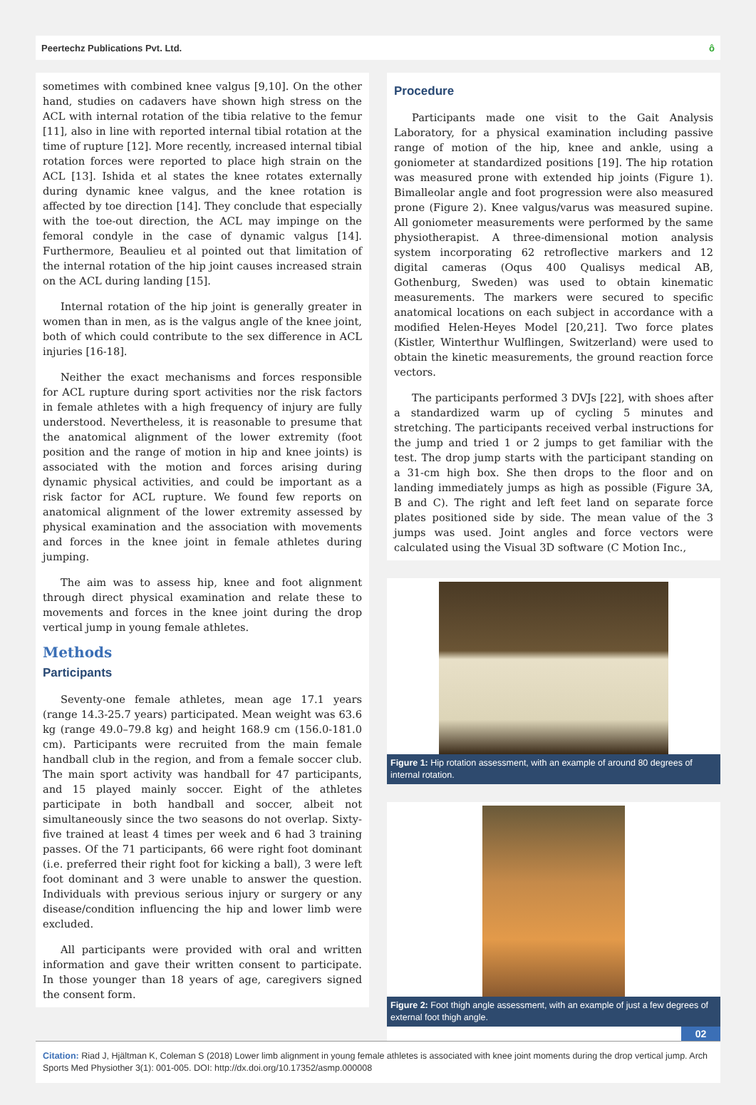Peertechz Publications Pvt. Ltd. ô
sometimes with combined knee valgus [9,10]. On the other hand, studies on cadavers have shown high stress on the ACL with internal rotation of the tibia relative to the femur [11], also in line with reported internal tibial rotation at the time of rupture [12]. More recently, increased internal tibial rotation forces were reported to place high strain on the ACL [13]. Ishida et al states the knee rotates externally during dynamic knee valgus, and the knee rotation is affected by toe direction [14]. They conclude that especially with the toe-out direction, the ACL may impinge on the femoral condyle in the case of dynamic valgus [14]. Furthermore, Beaulieu et al pointed out that limitation of the internal rotation of the hip joint causes increased strain on the ACL during landing [15].
Internal rotation of the hip joint is generally greater in women than in men, as is the valgus angle of the knee joint, both of which could contribute to the sex difference in ACL injuries [16-18].
Neither the exact mechanisms and forces responsible for ACL rupture during sport activities nor the risk factors in female athletes with a high frequency of injury are fully understood. Nevertheless, it is reasonable to presume that the anatomical alignment of the lower extremity (foot position and the range of motion in hip and knee joints) is associated with the motion and forces arising during dynamic physical activities, and could be important as a risk factor for ACL rupture. We found few reports on anatomical alignment of the lower extremity assessed by physical examination and the association with movements and forces in the knee joint in female athletes during jumping.
The aim was to assess hip, knee and foot alignment through direct physical examination and relate these to movements and forces in the knee joint during the drop vertical jump in young female athletes.
Methods
Participants
Seventy-one female athletes, mean age 17.1 years (range 14.3-25.7 years) participated. Mean weight was 63.6 kg (range 49.0–79.8 kg) and height 168.9 cm (156.0-181.0 cm). Participants were recruited from the main female handball club in the region, and from a female soccer club. The main sport activity was handball for 47 participants, and 15 played mainly soccer. Eight of the athletes participate in both handball and soccer, albeit not simultaneously since the two seasons do not overlap. Sixty-five trained at least 4 times per week and 6 had 3 training passes. Of the 71 participants, 66 were right foot dominant (i.e. preferred their right foot for kicking a ball), 3 were left foot dominant and 3 were unable to answer the question. Individuals with previous serious injury or surgery or any disease/condition influencing the hip and lower limb were excluded.
All participants were provided with oral and written information and gave their written consent to participate. In those younger than 18 years of age, caregivers signed the consent form.
Procedure
Participants made one visit to the Gait Analysis Laboratory, for a physical examination including passive range of motion of the hip, knee and ankle, using a goniometer at standardized positions [19]. The hip rotation was measured prone with extended hip joints (Figure 1). Bimalleolar angle and foot progression were also measured prone (Figure 2). Knee valgus/varus was measured supine. All goniometer measurements were performed by the same physiotherapist. A three-dimensional motion analysis system incorporating 62 retroflective markers and 12 digital cameras (Oqus 400 Qualisys medical AB, Gothenburg, Sweden) was used to obtain kinematic measurements. The markers were secured to specific anatomical locations on each subject in accordance with a modified Helen-Heyes Model [20,21]. Two force plates (Kistler, Winterthur Wulflingen, Switzerland) were used to obtain the kinetic measurements, the ground reaction force vectors.
The participants performed 3 DVJs [22], with shoes after a standardized warm up of cycling 5 minutes and stretching. The participants received verbal instructions for the jump and tried 1 or 2 jumps to get familiar with the test. The drop jump starts with the participant standing on a 31-cm high box. She then drops to the floor and on landing immediately jumps as high as possible (Figure 3A, B and C). The right and left feet land on separate force plates positioned side by side. The mean value of the 3 jumps was used. Joint angles and force vectors were calculated using the Visual 3D software (C Motion Inc.,
Figure 1: Hip rotation assessment, with an example of around 80 degrees of internal rotation.
Figure 2: Foot thigh angle assessment, with an example of just a few degrees of external foot thigh angle.
02
Citation: Riad J, Hjältman K, Coleman S (2018) Lower limb alignment in young female athletes is associated with knee joint moments during the drop vertical jump. Arch Sports Med Physiother 3(1): 001-005. DOI: http://dx.doi.org/10.17352/asmp.000008